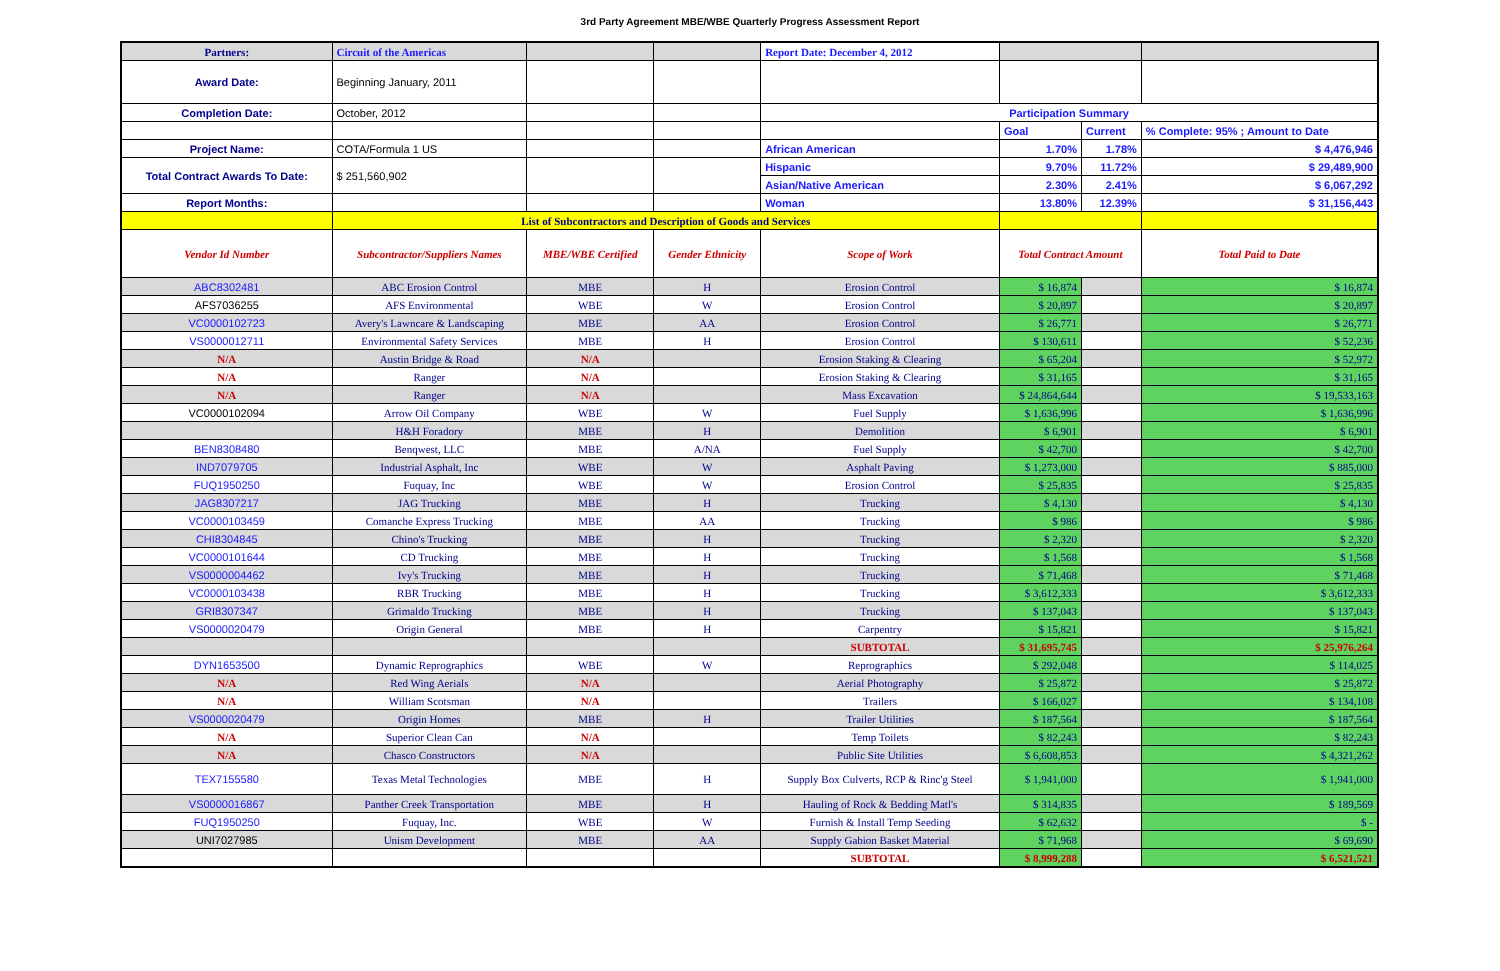3rd Party Agreement MBE/WBE Quarterly Progress Assessment Report
| Partners: | Circuit of the Americas | | | Report Date: December 4, 2012 | | | |
| Award Date: | Beginning January, 2011 | | | | | | |
| Completion Date: | October, 2012 | | | Participation Summary | | | |
| | | | | | Goal | Current | % Complete: 95% ; Amount to Date |
| Project Name: | COTA/Formula 1 US | | | African American | 1.70% | 1.78% | $ 4,476,946 |
| Total Contract Awards To Date: | $ 251,560,902 | | | Hispanic | 9.70% | 11.72% | $ 29,489,900 |
| | | | | Asian/Native American | 2.30% | 2.41% | $ 6,067,292 |
| Report Months: | | | | Woman | 13.80% | 12.39% | $ 31,156,443 |
| | List of Subcontractors and Description of Goods and Services | | | | | | |
| Vendor Id Number | Subcontractor/Suppliers Names | MBE/WBE Certified | Gender Ethnicity | Scope of Work | Total Contract Amount | | Total Paid to Date |
| ABC8302481 | ABC Erosion Control | MBE | H | Erosion Control | $ 16,874 | | $ 16,874 |
| AFS7036255 | AFS Environmental | WBE | W | Erosion Control | $ 20,897 | | $ 20,897 |
| VC0000102723 | Avery's Lawncare & Landscaping | MBE | AA | Erosion Control | $ 26,771 | | $ 26,771 |
| VS0000012711 | Environmental Safety Services | MBE | H | Erosion Control | $ 130,611 | | $ 52,236 |
| N/A | Austin Bridge & Road | N/A | | Erosion Staking & Clearing | $ 65,204 | | $ 52,972 |
| N/A | Ranger | N/A | | Erosion Staking & Clearing | $ 31,165 | | $ 31,165 |
| N/A | Ranger | N/A | | Mass Excavation | $ 24,864,644 | | $ 19,533,163 |
| VC0000102094 | Arrow Oil Company | WBE | W | Fuel Supply | $ 1,636,996 | | $ 1,636,996 |
| | H&H Foradory | MBE | H | Demolition | $ 6,901 | | $ 6,901 |
| BEN8308480 | Benqwest, LLC | MBE | A/NA | Fuel Supply | $ 42,700 | | $ 42,700 |
| IND7079705 | Industrial Asphalt, Inc | WBE | W | Asphalt Paving | $ 1,273,000 | | $ 885,000 |
| FUQ1950250 | Fuquay, Inc | WBE | W | Erosion Control | $ 25,835 | | $ 25,835 |
| JAG8307217 | JAG Trucking | MBE | H | Trucking | $ 4,130 | | $ 4,130 |
| VC0000103459 | Comanche Express Trucking | MBE | AA | Trucking | $ 986 | | $ 986 |
| CHI8304845 | Chino's Trucking | MBE | H | Trucking | $ 2,320 | | $ 2,320 |
| VC0000101644 | CD Trucking | MBE | H | Trucking | $ 1,568 | | $ 1,568 |
| VS0000004462 | Ivy's Trucking | MBE | H | Trucking | $ 71,468 | | $ 71,468 |
| VC0000103438 | RBR Trucking | MBE | H | Trucking | $ 3,612,333 | | $ 3,612,333 |
| GRI8307347 | Grimaldo Trucking | MBE | H | Trucking | $ 137,043 | | $ 137,043 |
| VS0000020479 | Origin General | MBE | H | Carpentry | $ 15,821 | | $ 15,821 |
| | | | | SUBTOTAL | $ 31,695,745 | | $ 25,976,264 |
| DYN1653500 | Dynamic Reprographics | WBE | W | Reprographics | $ 292,048 | | $ 114,025 |
| N/A | Red Wing Aerials | N/A | | Aerial Photography | $ 25,872 | | $ 25,872 |
| N/A | William Scotsman | N/A | | Trailers | $ 166,027 | | $ 134,108 |
| VS0000020479 | Origin Homes | MBE | H | Trailer Utilities | $ 187,564 | | $ 187,564 |
| N/A | Superior Clean Can | N/A | | Temp Toilets | $ 82,243 | | $ 82,243 |
| N/A | Chasco Constructors | N/A | | Public Site Utilities | $ 6,608,853 | | $ 4,321,262 |
| TEX7155580 | Texas Metal Technologies | MBE | H | Supply Box Culverts, RCP & Rinc'g Steel | $ 1,941,000 | | $ 1,941,000 |
| VS0000016867 | Panther Creek Transportation | MBE | H | Hauling of Rock & Bedding Matl's | $ 314,835 | | $ 189,569 |
| FUQ1950250 | Fuquay, Inc. | WBE | W | Furnish & Install Temp Seeding | $ 62,632 | | $ - |
| UNI7027985 | Unism Development | MBE | AA | Supply Gabion Basket Material | $ 71,968 | | $ 69,690 |
| | | | | SUBTOTAL | $ 8,999,288 | | $ 6,521,521 |